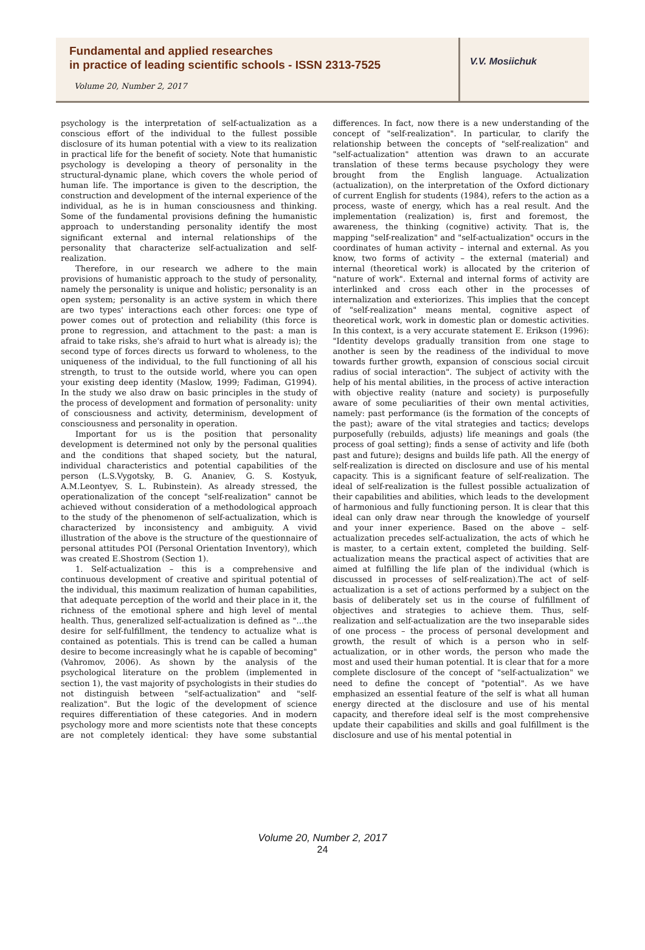Fundamental and applied researches
in practice of leading scientific schools - ISSN 2313-7525
Volume 20, Number 2, 2017
V.V. Mosiichuk
psychology is the interpretation of self-actualization as a conscious effort of the individual to the fullest possible disclosure of its human potential with a view to its realization in practical life for the benefit of society. Note that humanistic psychology is developing a theory of personality in the structural-dynamic plane, which covers the whole period of human life. The importance is given to the description, the construction and development of the internal experience of the individual, as he is in human consciousness and thinking. Some of the fundamental provisions defining the humanistic approach to understanding personality identify the most significant external and internal relationships of the personality that characterize self-actualization and self-realization.
Therefore, in our research we adhere to the main provisions of humanistic approach to the study of personality, namely the personality is unique and holistic; personality is an open system; personality is an active system in which there are two types' interactions each other forces: one type of power comes out of protection and reliability (this force is prone to regression, and attachment to the past: a man is afraid to take risks, she's afraid to hurt what is already is); the second type of forces directs us forward to wholeness, to the uniqueness of the individual, to the full functioning of all his strength, to trust to the outside world, where you can open your existing deep identity (Maslow, 1999; Fadiman, G1994). In the study we also draw on basic principles in the study of the process of development and formation of personality: unity of consciousness and activity, determinism, development of consciousness and personality in operation.
Important for us is the position that personality development is determined not only by the personal qualities and the conditions that shaped society, but the natural, individual characteristics and potential capabilities of the person (L.S.Vygotsky, B. G. Ananiev, G. S. Kostyuk, A.M.Leontyev, S. L. Rubinstein). As already stressed, the operationalization of the concept "self-realization" cannot be achieved without consideration of a methodological approach to the study of the phenomenon of self-actualization, which is characterized by inconsistency and ambiguity. A vivid illustration of the above is the structure of the questionnaire of personal attitudes POI (Personal Orientation Inventory), which was created E.Shostrom (Section 1).
1. Self-actualization – this is a comprehensive and continuous development of creative and spiritual potential of the individual, this maximum realization of human capabilities, that adequate perception of the world and their place in it, the richness of the emotional sphere and high level of mental health. Thus, generalized self-actualization is defined as "...the desire for self-fulfillment, the tendency to actualize what is contained as potentials. This is trend can be called a human desire to become increasingly what he is capable of becoming" (Vahromov, 2006). As shown by the analysis of the psychological literature on the problem (implemented in section 1), the vast majority of psychologists in their studies do not distinguish between "self-actualization" and "self-realization". But the logic of the development of science requires differentiation of these categories. And in modern psychology more and more scientists note that these concepts are not completely identical: they have some substantial differences. In fact, now there is a new understanding of the concept of "self-realization". In particular, to clarify the relationship between the concepts of "self-realization" and "self-actualization" attention was drawn to an accurate translation of these terms because psychology they were brought from the English language. Actualization (actualization), on the interpretation of the Oxford dictionary of current English for students (1984), refers to the action as a process, waste of energy, which has a real result. And the implementation (realization) is, first and foremost, the awareness, the thinking (cognitive) activity. That is, the mapping "self-realization" and "self-actualization" occurs in the coordinates of human activity – internal and external. As you know, two forms of activity – the external (material) and internal (theoretical work) is allocated by the criterion of "nature of work". External and internal forms of activity are interlinked and cross each other in the processes of internalization and exteriorizes. This implies that the concept of "self-realization" means mental, cognitive aspect of theoretical work, work in domestic plan or domestic activities. In this context, is a very accurate statement E. Erikson (1996): "Identity develops gradually transition from one stage to another is seen by the readiness of the individual to move towards further growth, expansion of conscious social circuit radius of social interaction". The subject of activity with the help of his mental abilities, in the process of active interaction with objective reality (nature and society) is purposefully aware of some peculiarities of their own mental activities, namely: past performance (is the formation of the concepts of the past); aware of the vital strategies and tactics; develops purposefully (rebuilds, adjusts) life meanings and goals (the process of goal setting); finds a sense of activity and life (both past and future); designs and builds life path. All the energy of self-realization is directed on disclosure and use of his mental capacity. This is a significant feature of self-realization. The ideal of self-realization is the fullest possible actualization of their capabilities and abilities, which leads to the development of harmonious and fully functioning person. It is clear that this ideal can only draw near through the knowledge of yourself and your inner experience. Based on the above – self-actualization precedes self-actualization, the acts of which he is master, to a certain extent, completed the building. Self-actualization means the practical aspect of activities that are aimed at fulfilling the life plan of the individual (which is discussed in processes of self-realization).The act of self-actualization is a set of actions performed by a subject on the basis of deliberately set us in the course of fulfillment of objectives and strategies to achieve them. Thus, self-realization and self-actualization are the two inseparable sides of one process – the process of personal development and growth, the result of which is a person who in self-actualization, or in other words, the person who made the most and used their human potential. It is clear that for a more complete disclosure of the concept of "self-actualization" we need to define the concept of "potential". As we have emphasized an essential feature of the self is what all human energy directed at the disclosure and use of his mental capacity, and therefore ideal self is the most comprehensive update their capabilities and skills and goal fulfillment is the disclosure and use of his mental potential in
Volume 20, Number 2, 2017
24